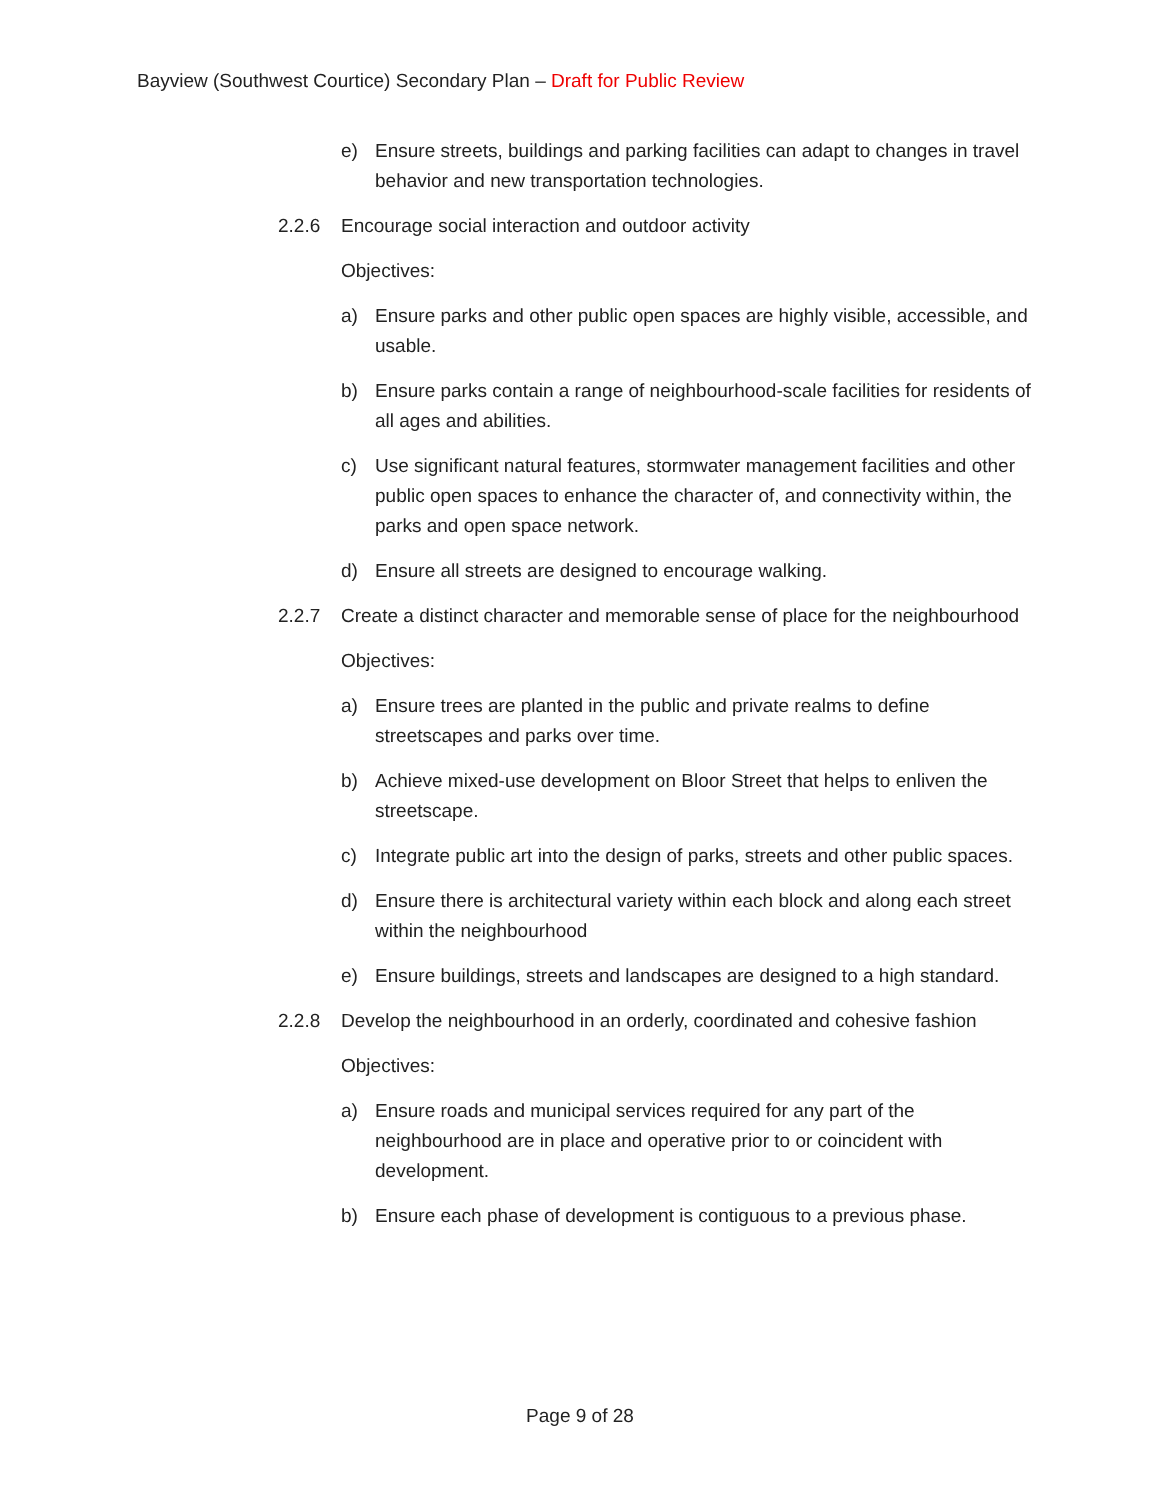Bayview (Southwest Courtice) Secondary Plan – Draft for Public Review
e) Ensure streets, buildings and parking facilities can adapt to changes in travel behavior and new transportation technologies.
2.2.6 Encourage social interaction and outdoor activity
Objectives:
a) Ensure parks and other public open spaces are highly visible, accessible, and usable.
b) Ensure parks contain a range of neighbourhood-scale facilities for residents of all ages and abilities.
c) Use significant natural features, stormwater management facilities and other public open spaces to enhance the character of, and connectivity within, the parks and open space network.
d) Ensure all streets are designed to encourage walking.
2.2.7 Create a distinct character and memorable sense of place for the neighbourhood
Objectives:
a) Ensure trees are planted in the public and private realms to define streetscapes and parks over time.
b) Achieve mixed-use development on Bloor Street that helps to enliven the streetscape.
c) Integrate public art into the design of parks, streets and other public spaces.
d) Ensure there is architectural variety within each block and along each street within the neighbourhood
e) Ensure buildings, streets and landscapes are designed to a high standard.
2.2.8 Develop the neighbourhood in an orderly, coordinated and cohesive fashion
Objectives:
a) Ensure roads and municipal services required for any part of the neighbourhood are in place and operative prior to or coincident with development.
b) Ensure each phase of development is contiguous to a previous phase.
Page 9 of 28